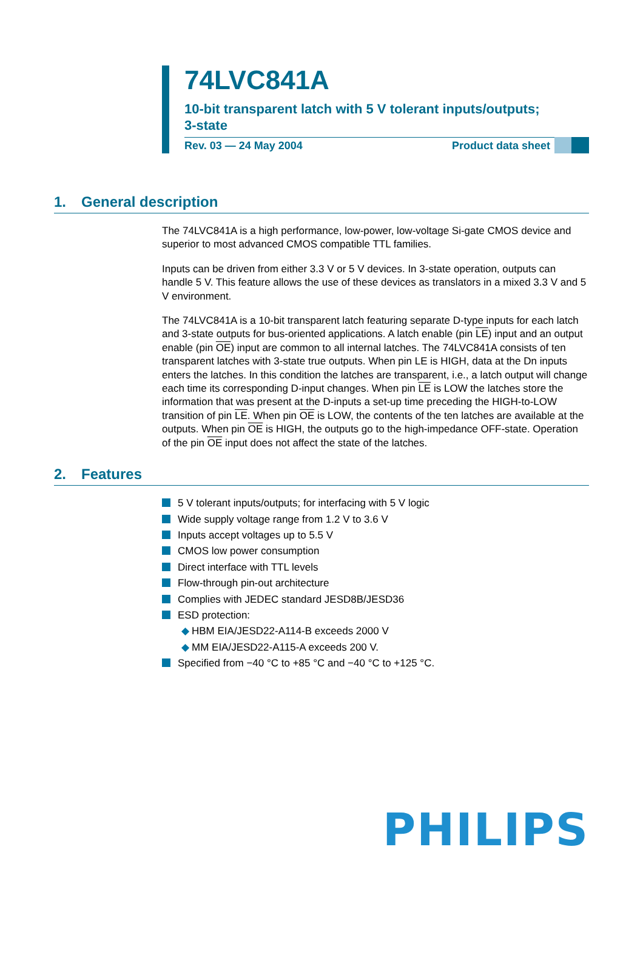74LVC841A
10-bit transparent latch with 5 V tolerant inputs/outputs;
3-state
Rev. 03 — 24 May 2004 Product data sheet
1. General description
The 74LVC841A is a high performance, low-power, low-voltage Si-gate CMOS device and superior to most advanced CMOS compatible TTL families.
Inputs can be driven from either 3.3 V or 5 V devices. In 3-state operation, outputs can handle 5 V. This feature allows the use of these devices as translators in a mixed 3.3 V and 5 V environment.
The 74LVC841A is a 10-bit transparent latch featuring separate D-type inputs for each latch and 3-state outputs for bus-oriented applications. A latch enable (pin LE) input and an output enable (pin OE) input are common to all internal latches. The 74LVC841A consists of ten transparent latches with 3-state true outputs. When pin LE is HIGH, data at the Dn inputs enters the latches. In this condition the latches are transparent, i.e., a latch output will change each time its corresponding D-input changes. When pin LE is LOW the latches store the information that was present at the D-inputs a set-up time preceding the HIGH-to-LOW transition of pin LE. When pin OE is LOW, the contents of the ten latches are available at the outputs. When pin OE is HIGH, the outputs go to the high-impedance OFF-state. Operation of the pin OE input does not affect the state of the latches.
2. Features
5 V tolerant inputs/outputs; for interfacing with 5 V logic
Wide supply voltage range from 1.2 V to 3.6 V
Inputs accept voltages up to 5.5 V
CMOS low power consumption
Direct interface with TTL levels
Flow-through pin-out architecture
Complies with JEDEC standard JESD8B/JESD36
ESD protection:
◆ HBM EIA/JESD22-A114-B exceeds 2000 V
◆ MM EIA/JESD22-A115-A exceeds 200 V.
Specified from −40 °C to +85 °C and −40 °C to +125 °C.
PHILIPS